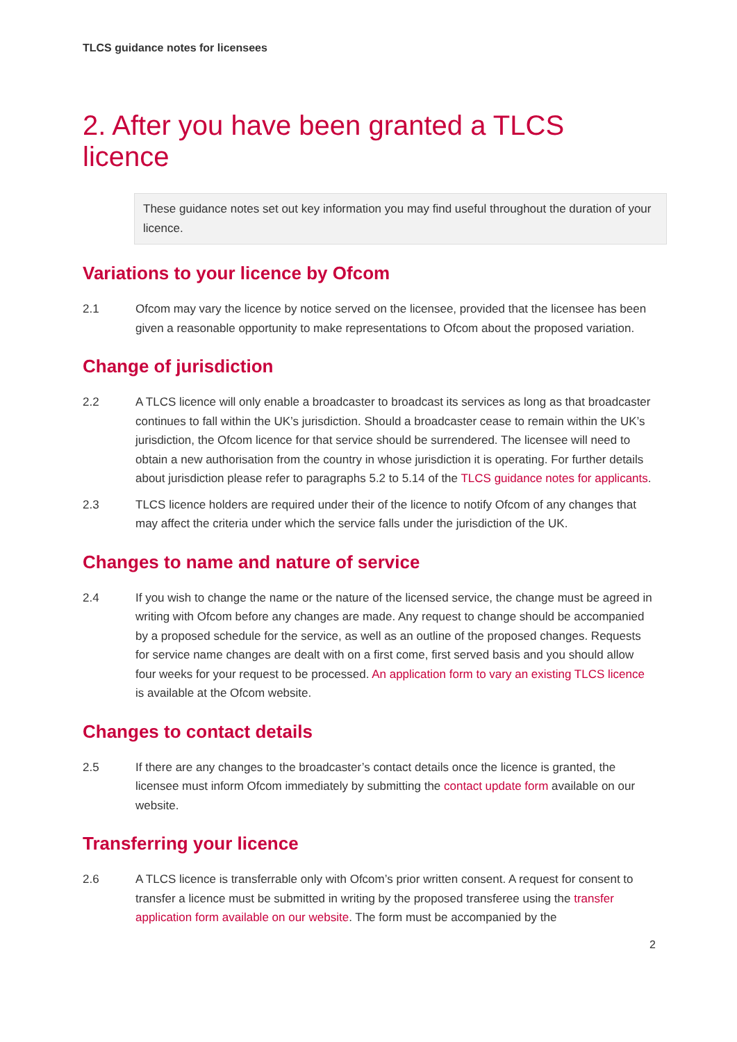TLCS guidance notes for licensees
2. After you have been granted a TLCS licence
These guidance notes set out key information you may find useful throughout the duration of your licence.
Variations to your licence by Ofcom
2.1 Ofcom may vary the licence by notice served on the licensee, provided that the licensee has been given a reasonable opportunity to make representations to Ofcom about the proposed variation.
Change of jurisdiction
2.2 A TLCS licence will only enable a broadcaster to broadcast its services as long as that broadcaster continues to fall within the UK’s jurisdiction. Should a broadcaster cease to remain within the UK’s jurisdiction, the Ofcom licence for that service should be surrendered. The licensee will need to obtain a new authorisation from the country in whose jurisdiction it is operating. For further details about jurisdiction please refer to paragraphs 5.2 to 5.14 of the TLCS guidance notes for applicants.
2.3 TLCS licence holders are required under their of the licence to notify Ofcom of any changes that may affect the criteria under which the service falls under the jurisdiction of the UK.
Changes to name and nature of service
2.4 If you wish to change the name or the nature of the licensed service, the change must be agreed in writing with Ofcom before any changes are made. Any request to change should be accompanied by a proposed schedule for the service, as well as an outline of the proposed changes. Requests for service name changes are dealt with on a first come, first served basis and you should allow four weeks for your request to be processed. An application form to vary an existing TLCS licence is available at the Ofcom website.
Changes to contact details
2.5 If there are any changes to the broadcaster’s contact details once the licence is granted, the licensee must inform Ofcom immediately by submitting the contact update form available on our website.
Transferring your licence
2.6 A TLCS licence is transferrable only with Ofcom’s prior written consent. A request for consent to transfer a licence must be submitted in writing by the proposed transferee using the transfer application form available on our website. The form must be accompanied by the
2